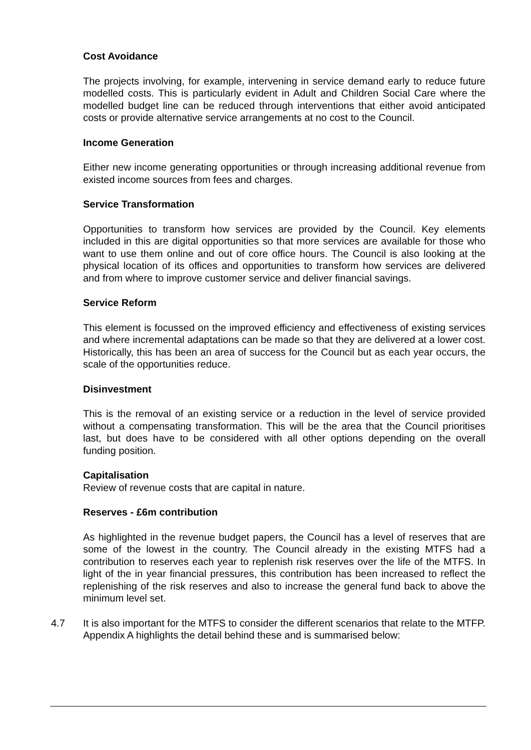Cost Avoidance
The projects involving, for example, intervening in service demand early to reduce future modelled costs. This is particularly evident in Adult and Children Social Care where the modelled budget line can be reduced through interventions that either avoid anticipated costs or provide alternative service arrangements at no cost to the Council.
Income Generation
Either new income generating opportunities or through increasing additional revenue from existed income sources from fees and charges.
Service Transformation
Opportunities to transform how services are provided by the Council. Key elements included in this are digital opportunities so that more services are available for those who want to use them online and out of core office hours. The Council is also looking at the physical location of its offices and opportunities to transform how services are delivered and from where to improve customer service and deliver financial savings.
Service Reform
This element is focussed on the improved efficiency and effectiveness of existing services and where incremental adaptations can be made so that they are delivered at a lower cost. Historically, this has been an area of success for the Council but as each year occurs, the scale of the opportunities reduce.
Disinvestment
This is the removal of an existing service or a reduction in the level of service provided without a compensating transformation. This will be the area that the Council prioritises last, but does have to be considered with all other options depending on the overall funding position.
Capitalisation
Review of revenue costs that are capital in nature.
Reserves - £6m contribution
As highlighted in the revenue budget papers, the Council has a level of reserves that are some of the lowest in the country. The Council already in the existing MTFS had a contribution to reserves each year to replenish risk reserves over the life of the MTFS. In light of the in year financial pressures, this contribution has been increased to reflect the replenishing of the risk reserves and also to increase the general fund back to above the minimum level set.
4.7 It is also important for the MTFS to consider the different scenarios that relate to the MTFP. Appendix A highlights the detail behind these and is summarised below: